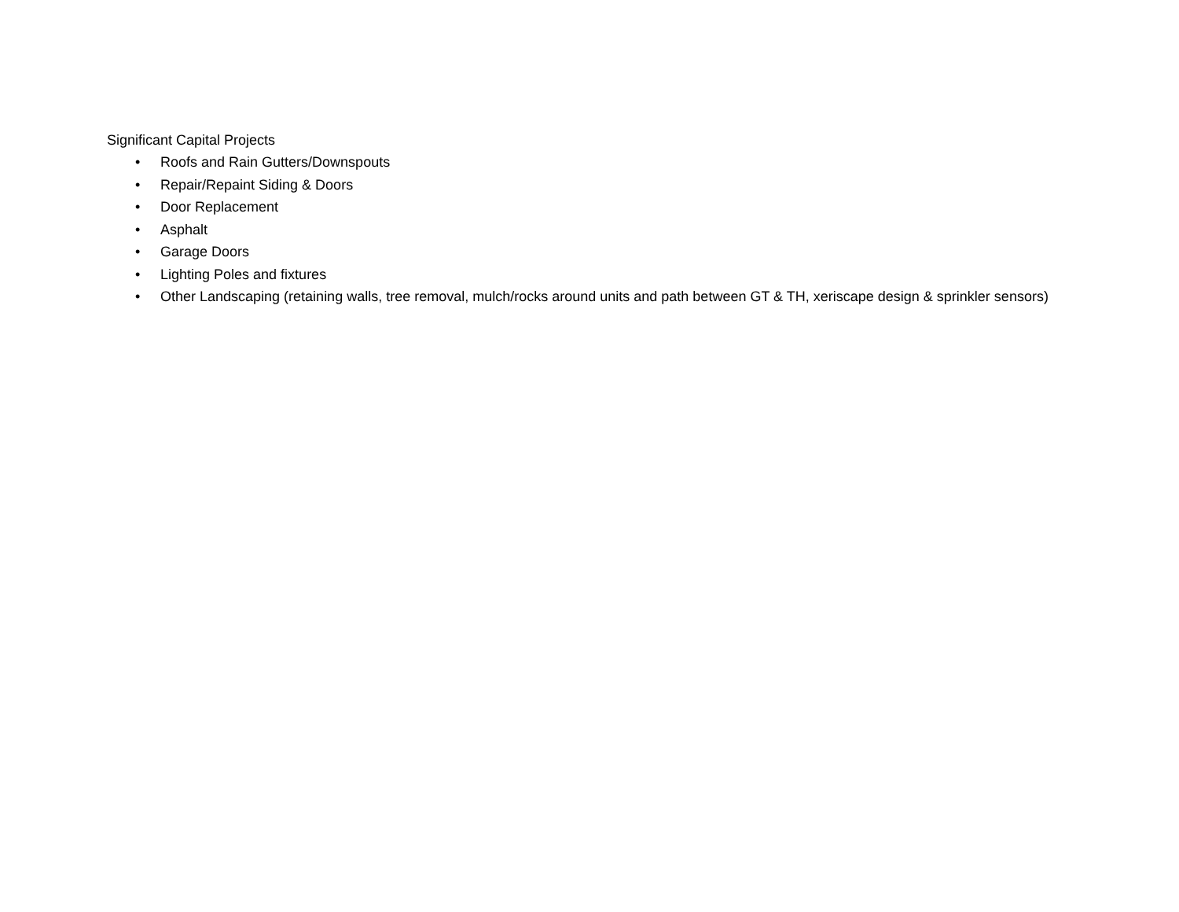Significant Capital Projects
• Roofs and Rain Gutters/Downspouts
• Repair/Repaint Siding & Doors
• Door Replacement
• Asphalt
• Garage Doors
• Lighting Poles and fixtures
• Other Landscaping (retaining walls, tree removal, mulch/rocks around units and path between GT & TH, xeriscape design & sprinkler sensors)